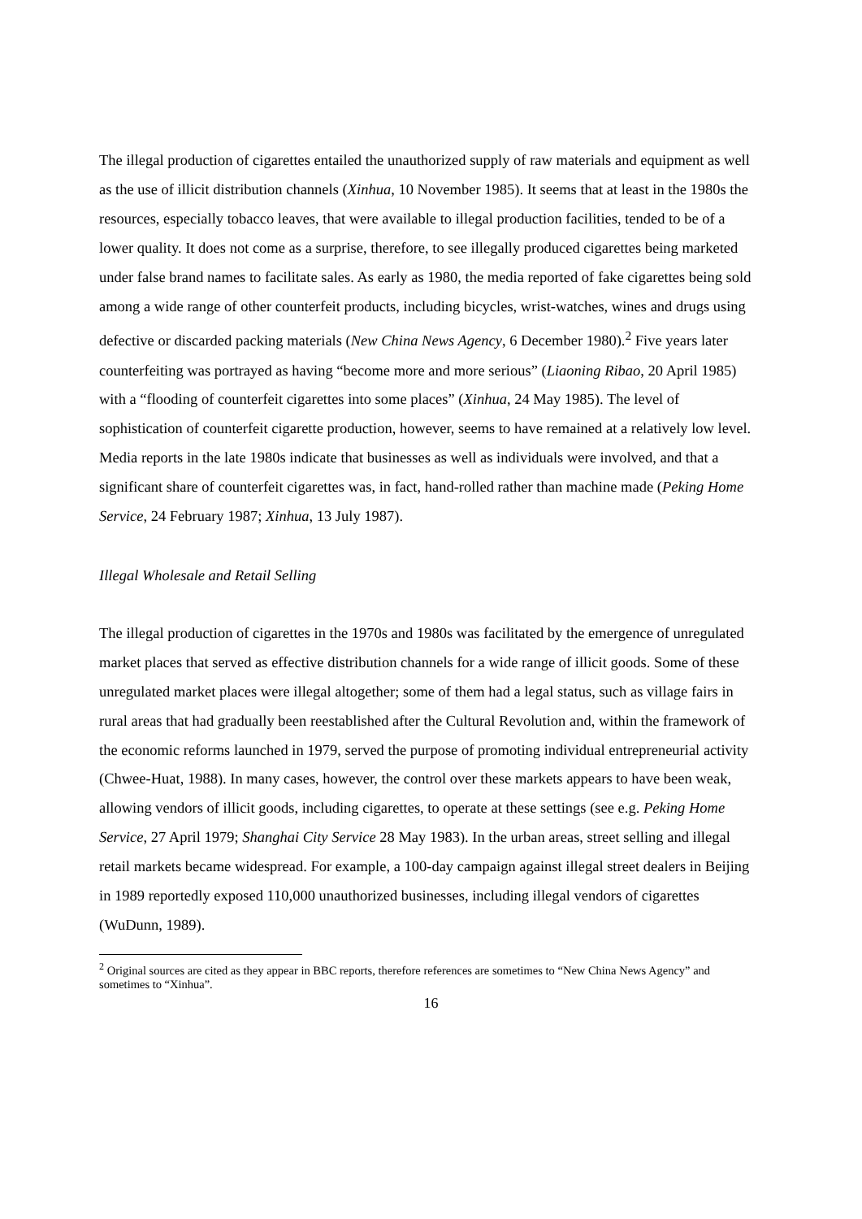The illegal production of cigarettes entailed the unauthorized supply of raw materials and equipment as well as the use of illicit distribution channels (Xinhua, 10 November 1985). It seems that at least in the 1980s the resources, especially tobacco leaves, that were available to illegal production facilities, tended to be of a lower quality. It does not come as a surprise, therefore, to see illegally produced cigarettes being marketed under false brand names to facilitate sales. As early as 1980, the media reported of fake cigarettes being sold among a wide range of other counterfeit products, including bicycles, wrist-watches, wines and drugs using defective or discarded packing materials (New China News Agency, 6 December 1980).<sup>2</sup> Five years later counterfeiting was portrayed as having “become more and more serious” (Liaoning Ribao, 20 April 1985) with a “flooding of counterfeit cigarettes into some places” (Xinhua, 24 May 1985). The level of sophistication of counterfeit cigarette production, however, seems to have remained at a relatively low level. Media reports in the late 1980s indicate that businesses as well as individuals were involved, and that a significant share of counterfeit cigarettes was, in fact, hand-rolled rather than machine made (Peking Home Service, 24 February 1987; Xinhua, 13 July 1987).
Illegal Wholesale and Retail Selling
The illegal production of cigarettes in the 1970s and 1980s was facilitated by the emergence of unregulated market places that served as effective distribution channels for a wide range of illicit goods. Some of these unregulated market places were illegal altogether; some of them had a legal status, such as village fairs in rural areas that had gradually been reestablished after the Cultural Revolution and, within the framework of the economic reforms launched in 1979, served the purpose of promoting individual entrepreneurial activity (Chwee-Huat, 1988). In many cases, however, the control over these markets appears to have been weak, allowing vendors of illicit goods, including cigarettes, to operate at these settings (see e.g. Peking Home Service, 27 April 1979; Shanghai City Service 28 May 1983). In the urban areas, street selling and illegal retail markets became widespread. For example, a 100-day campaign against illegal street dealers in Beijing in 1989 reportedly exposed 110,000 unauthorized businesses, including illegal vendors of cigarettes (WuDunn, 1989).
<sup>2</sup> Original sources are cited as they appear in BBC reports, therefore references are sometimes to “New China News Agency” and sometimes to “Xinhua”.
16